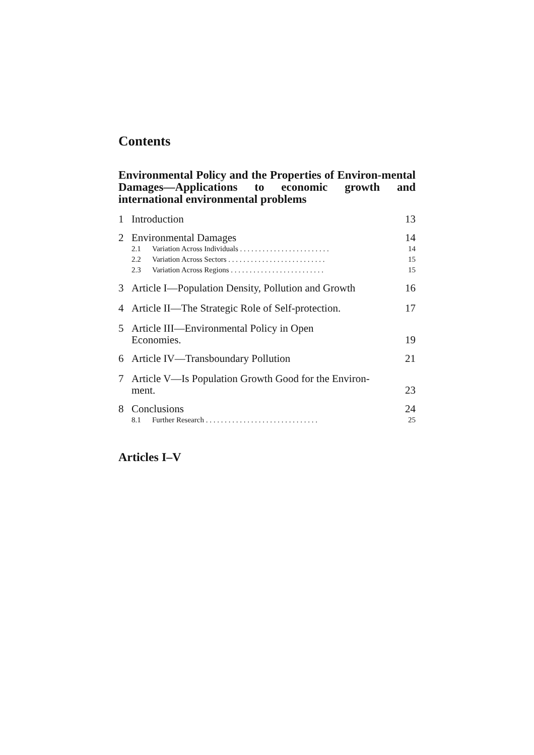Contents
Environmental Policy and the Properties of Environ-mental Damages—Applications to economic growth and international environmental problems
1 Introduction 13
2 Environmental Damages 14
2.1 Variation Across Individuals . . . . . . . . . . . . . . . . . . . . . . . . 14
2.2 Variation Across Sectors . . . . . . . . . . . . . . . . . . . . . . . . . . 15
2.3 Variation Across Regions . . . . . . . . . . . . . . . . . . . . . . . . . 15
3 Article I—Population Density, Pollution and Growth 16
4 Article II—The Strategic Role of Self-protection. 17
5 Article III—Environmental Policy in Open
Economies. 19
6 Article IV—Transboundary Pollution 21
7 Article V—Is Population Growth Good for the Environ-
ment. 23
8 Conclusions 24
8.1 Further Research . . . . . . . . . . . . . . . . . . . . . . . . . . . . . . 25
Articles I–V